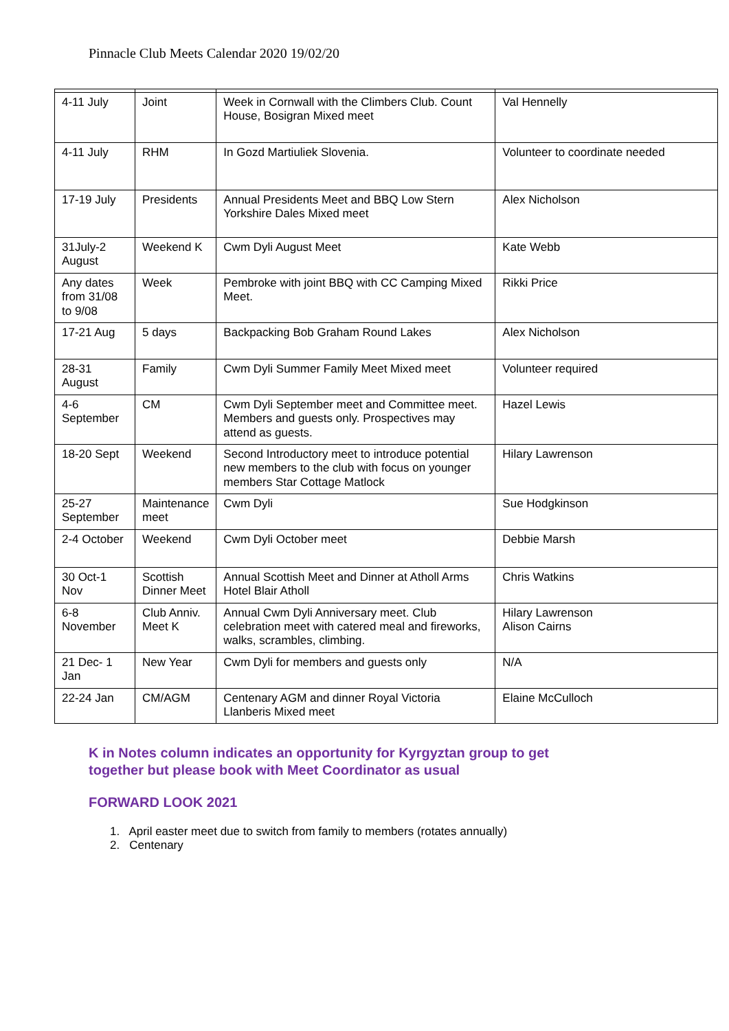Pinnacle Club Meets Calendar 2020 19/02/20
| 4-11 July | Joint | Week in Cornwall with the Climbers Club. Count House, Bosigran Mixed meet | Val Hennelly |
| 4-11 July | RHM | In Gozd Martiuliek Slovenia. | Volunteer to coordinate needed |
| 17-19 July | Presidents | Annual Presidents Meet and BBQ Low Stern Yorkshire Dales Mixed meet | Alex Nicholson |
| 31July-2 August | Weekend K | Cwm Dyli August Meet | Kate Webb |
| Any dates from 31/08 to 9/08 | Week | Pembroke with joint BBQ with CC Camping Mixed Meet. | Rikki Price |
| 17-21 Aug | 5 days | Backpacking Bob Graham Round Lakes | Alex Nicholson |
| 28-31 August | Family | Cwm Dyli Summer Family Meet Mixed meet | Volunteer required |
| 4-6 September | CM | Cwm Dyli September meet and Committee meet. Members and guests only. Prospectives may attend as guests. | Hazel Lewis |
| 18-20 Sept | Weekend | Second Introductory meet to introduce potential new members to the club with focus on younger members Star Cottage Matlock | Hilary Lawrenson |
| 25-27 September | Maintenance meet | Cwm Dyli | Sue Hodgkinson |
| 2-4 October | Weekend | Cwm Dyli October meet | Debbie Marsh |
| 30 Oct-1 Nov | Scottish Dinner Meet | Annual Scottish Meet and Dinner at Atholl Arms Hotel Blair Atholl | Chris Watkins |
| 6-8 November | Club Anniv. Meet K | Annual Cwm Dyli Anniversary meet. Club celebration meet with catered meal and fireworks, walks, scrambles, climbing. | Hilary Lawrenson Alison Cairns |
| 21 Dec- 1 Jan | New Year | Cwm Dyli for members and guests only | N/A |
| 22-24 Jan | CM/AGM | Centenary AGM and dinner Royal Victoria Llanberis Mixed meet | Elaine McCulloch |
K in Notes column indicates an opportunity for Kyrgyztan group to get
together but please book with Meet Coordinator as usual
FORWARD LOOK 2021
1. April easter meet due to switch from family to members (rotates annually)
2. Centenary